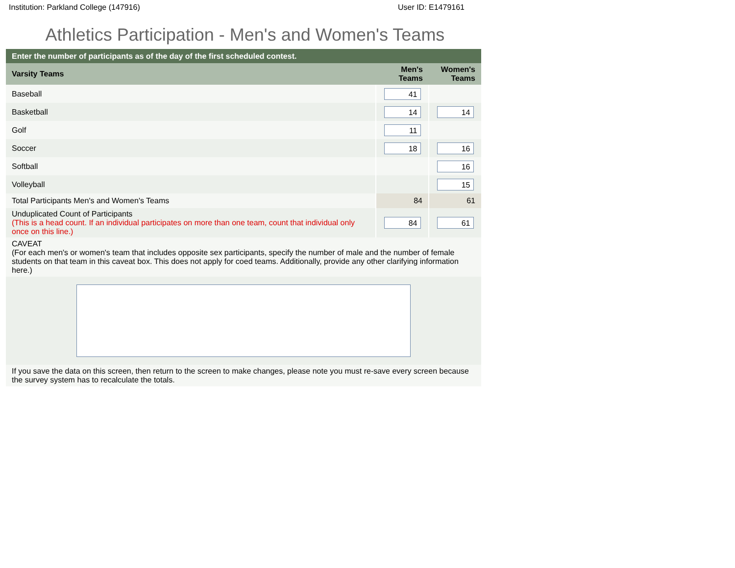Institution: Parkland College (147916) User ID: E1479161
Athletics Participation - Men's and Women's Teams
| Enter the number of participants as of the day of the first scheduled contest. | | |
| --- | --- | --- |
| Varsity Teams | Men's Teams | Women's Teams |
| Baseball | 41 | |
| Basketball | 14 | 14 |
| Golf | 11 | |
| Soccer | 18 | 16 |
| Softball | | 16 |
| Volleyball | | 15 |
| Total Participants Men's and Women's Teams | 84 | 61 |
| Unduplicated Count of Participants (This is a head count. If an individual participates on more than one team, count that individual only once on this line.) | 84 | 61 |
| CAVEAT (For each men's or women's team that includes opposite sex participants, specify the number of male and the number of female students on that team in this caveat box. This does not apply for coed teams. Additionally, provide any other clarifying information here.) | | |
| If you save the data on this screen, then return to the screen to make changes, please note you must re-save every screen because the survey system has to recalculate the totals. | | |